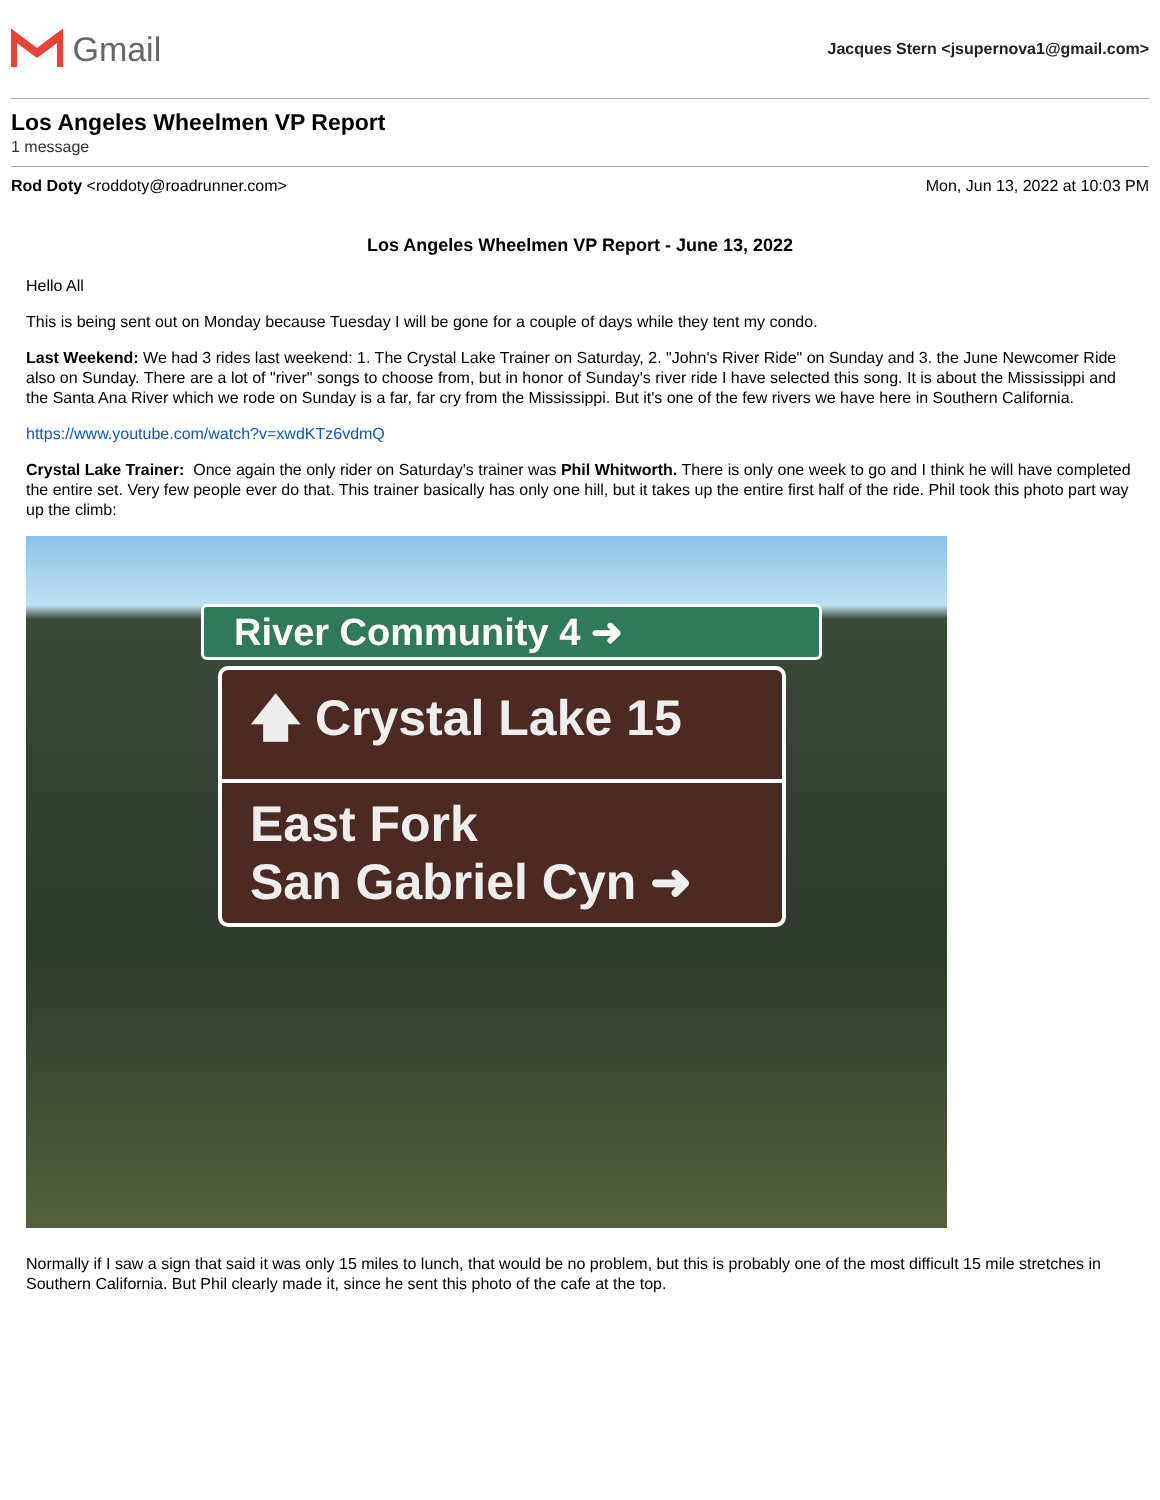Gmail
Jacques Stern <jsupernova1@gmail.com>
Los Angeles Wheelmen VP Report
1 message
Rod Doty <roddoty@roadrunner.com>
Mon, Jun 13, 2022 at 10:03 PM
Los Angeles Wheelmen VP Report - June 13, 2022
Hello All
This is being sent out on Monday because Tuesday I will be gone for a couple of days while they tent my condo.
Last Weekend: We had 3 rides last weekend: 1. The Crystal Lake Trainer on Saturday, 2. "John's River Ride" on Sunday and 3. the June Newcomer Ride also on Sunday. There are a lot of "river" songs to choose from, but in honor of Sunday's river ride I have selected this song. It is about the Mississippi and the Santa Ana River which we rode on Sunday is a far, far cry from the Mississippi. But it's one of the few rivers we have here in Southern California.
https://www.youtube.com/watch?v=xwdKTz6vdmQ
Crystal Lake Trainer: Once again the only rider on Saturday's trainer was Phil Whitworth. There is only one week to go and I think he will have completed the entire set. Very few people ever do that. This trainer basically has only one hill, but it takes up the entire first half of the ride. Phil took this photo part way up the climb:
River Community 4 ➜
🡅 Crystal Lake 15
East Fork
San Gabriel Cyn ➜
Normally if I saw a sign that said it was only 15 miles to lunch, that would be no problem, but this is probably one of the most difficult 15 mile stretches in Southern California. But Phil clearly made it, since he sent this photo of the cafe at the top.